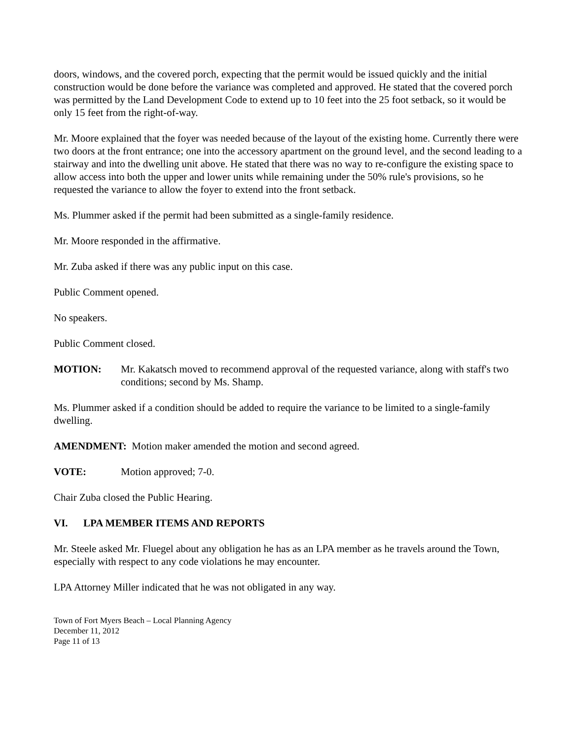doors, windows, and the covered porch, expecting that the permit would be issued quickly and the initial construction would be done before the variance was completed and approved. He stated that the covered porch was permitted by the Land Development Code to extend up to 10 feet into the 25 foot setback, so it would be only 15 feet from the right-of-way.
Mr. Moore explained that the foyer was needed because of the layout of the existing home. Currently there were two doors at the front entrance; one into the accessory apartment on the ground level, and the second leading to a stairway and into the dwelling unit above. He stated that there was no way to re-configure the existing space to allow access into both the upper and lower units while remaining under the 50% rule's provisions, so he requested the variance to allow the foyer to extend into the front setback.
Ms. Plummer asked if the permit had been submitted as a single-family residence.
Mr. Moore responded in the affirmative.
Mr. Zuba asked if there was any public input on this case.
Public Comment opened.
No speakers.
Public Comment closed.
MOTION: Mr. Kakatsch moved to recommend approval of the requested variance, along with staff's two conditions; second by Ms. Shamp.
Ms. Plummer asked if a condition should be added to require the variance to be limited to a single-family dwelling.
AMENDMENT: Motion maker amended the motion and second agreed.
VOTE: Motion approved; 7-0.
Chair Zuba closed the Public Hearing.
VI. LPA MEMBER ITEMS AND REPORTS
Mr. Steele asked Mr. Fluegel about any obligation he has as an LPA member as he travels around the Town, especially with respect to any code violations he may encounter.
LPA Attorney Miller indicated that he was not obligated in any way.
Town of Fort Myers Beach – Local Planning Agency
December 11, 2012
Page 11 of 13